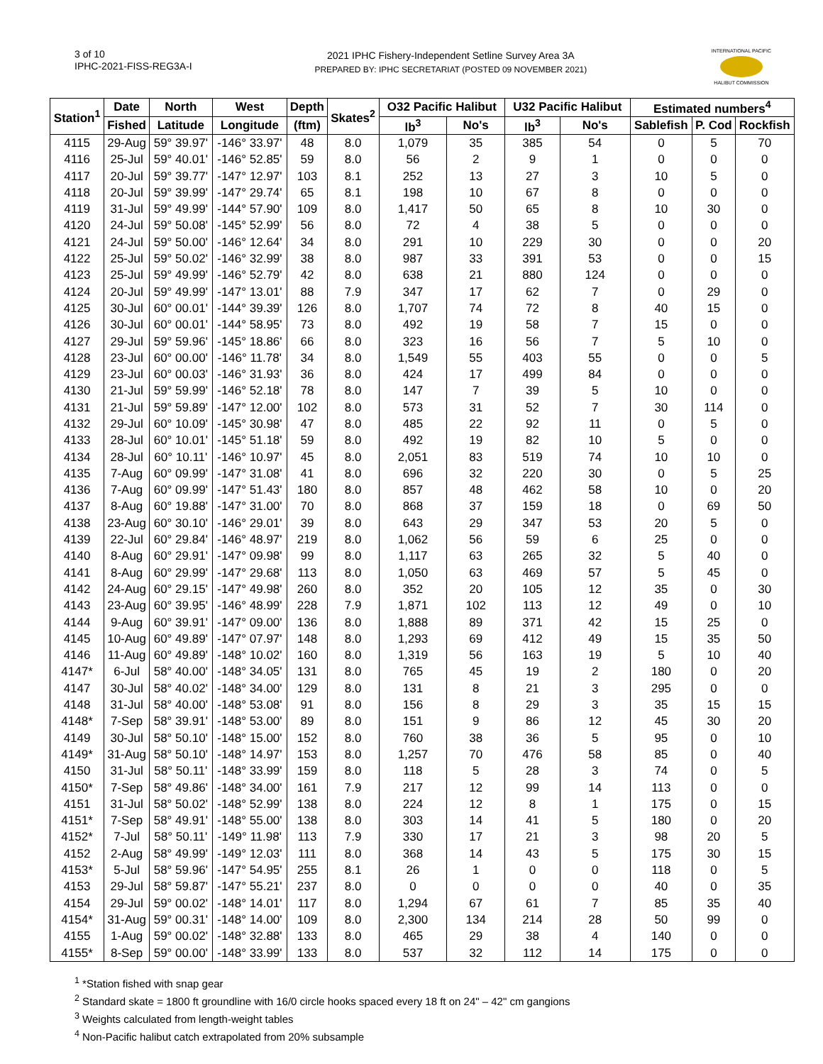3 of 10
IPHC-2021-FISS-REG3A-I
2021 IPHC Fishery-Independent Setline Survey Area 3A
PREPARED BY: IPHC SECRETARIAT (POSTED 09 NOVEMBER 2021)
INTERNATIONAL PACIFIC
HALIBUT COMMISSION
| Station<sup>1</sup> | Date | North | West | Depth | Skates<sup>2</sup> | O32 Pacific Halibut | | U32 Pacific Halibut | | Estimated numbers<sup>4</sup> | | |
| --- | --- | --- | --- | --- | --- | --- | --- | --- | --- | --- | --- | --- |
| | Fished | Latitude | Longitude | (ftm) | | lb<sup>3</sup> | No's | lb<sup>3</sup> | No's | Sablefish | P. Cod | Rockfish |
| 4115 | 29-Aug | 59° 39.97' | -146° 33.97' | 48 | 8.0 | 1,079 | 35 | 385 | 54 | 0 | 5 | 70 |
| 4116 | 25-Jul | 59° 40.01' | -146° 52.85' | 59 | 8.0 | 56 | 2 | 9 | 1 | 0 | 0 | 0 |
| 4117 | 20-Jul | 59° 39.77' | -147° 12.97' | 103 | 8.1 | 252 | 13 | 27 | 3 | 10 | 5 | 0 |
| 4118 | 20-Jul | 59° 39.99' | -147° 29.74' | 65 | 8.1 | 198 | 10 | 67 | 8 | 0 | 0 | 0 |
| 4119 | 31-Jul | 59° 49.99' | -144° 57.90' | 109 | 8.0 | 1,417 | 50 | 65 | 8 | 10 | 30 | 0 |
| 4120 | 24-Jul | 59° 50.08' | -145° 52.99' | 56 | 8.0 | 72 | 4 | 38 | 5 | 0 | 0 | 0 |
| 4121 | 24-Jul | 59° 50.00' | -146° 12.64' | 34 | 8.0 | 291 | 10 | 229 | 30 | 0 | 0 | 20 |
| 4122 | 25-Jul | 59° 50.02' | -146° 32.99' | 38 | 8.0 | 987 | 33 | 391 | 53 | 0 | 0 | 15 |
| 4123 | 25-Jul | 59° 49.99' | -146° 52.79' | 42 | 8.0 | 638 | 21 | 880 | 124 | 0 | 0 | 0 |
| 4124 | 20-Jul | 59° 49.99' | -147° 13.01' | 88 | 7.9 | 347 | 17 | 62 | 7 | 0 | 29 | 0 |
| 4125 | 30-Jul | 60° 00.01' | -144° 39.39' | 126 | 8.0 | 1,707 | 74 | 72 | 8 | 40 | 15 | 0 |
| 4126 | 30-Jul | 60° 00.01' | -144° 58.95' | 73 | 8.0 | 492 | 19 | 58 | 7 | 15 | 0 | 0 |
| 4127 | 29-Jul | 59° 59.96' | -145° 18.86' | 66 | 8.0 | 323 | 16 | 56 | 7 | 5 | 10 | 0 |
| 4128 | 23-Jul | 60° 00.00' | -146° 11.78' | 34 | 8.0 | 1,549 | 55 | 403 | 55 | 0 | 0 | 5 |
| 4129 | 23-Jul | 60° 00.03' | -146° 31.93' | 36 | 8.0 | 424 | 17 | 499 | 84 | 0 | 0 | 0 |
| 4130 | 21-Jul | 59° 59.99' | -146° 52.18' | 78 | 8.0 | 147 | 7 | 39 | 5 | 10 | 0 | 0 |
| 4131 | 21-Jul | 59° 59.89' | -147° 12.00' | 102 | 8.0 | 573 | 31 | 52 | 7 | 30 | 114 | 0 |
| 4132 | 29-Jul | 60° 10.09' | -145° 30.98' | 47 | 8.0 | 485 | 22 | 92 | 11 | 0 | 5 | 0 |
| 4133 | 28-Jul | 60° 10.01' | -145° 51.18' | 59 | 8.0 | 492 | 19 | 82 | 10 | 5 | 0 | 0 |
| 4134 | 28-Jul | 60° 10.11' | -146° 10.97' | 45 | 8.0 | 2,051 | 83 | 519 | 74 | 10 | 10 | 0 |
| 4135 | 7-Aug | 60° 09.99' | -147° 31.08' | 41 | 8.0 | 696 | 32 | 220 | 30 | 0 | 5 | 25 |
| 4136 | 7-Aug | 60° 09.99' | -147° 51.43' | 180 | 8.0 | 857 | 48 | 462 | 58 | 10 | 0 | 20 |
| 4137 | 8-Aug | 60° 19.88' | -147° 31.00' | 70 | 8.0 | 868 | 37 | 159 | 18 | 0 | 69 | 50 |
| 4138 | 23-Aug | 60° 30.10' | -146° 29.01' | 39 | 8.0 | 643 | 29 | 347 | 53 | 20 | 5 | 0 |
| 4139 | 22-Jul | 60° 29.84' | -146° 48.97' | 219 | 8.0 | 1,062 | 56 | 59 | 6 | 25 | 0 | 0 |
| 4140 | 8-Aug | 60° 29.91' | -147° 09.98' | 99 | 8.0 | 1,117 | 63 | 265 | 32 | 5 | 40 | 0 |
| 4141 | 8-Aug | 60° 29.99' | -147° 29.68' | 113 | 8.0 | 1,050 | 63 | 469 | 57 | 5 | 45 | 0 |
| 4142 | 24-Aug | 60° 29.15' | -147° 49.98' | 260 | 8.0 | 352 | 20 | 105 | 12 | 35 | 0 | 30 |
| 4143 | 23-Aug | 60° 39.95' | -146° 48.99' | 228 | 7.9 | 1,871 | 102 | 113 | 12 | 49 | 0 | 10 |
| 4144 | 9-Aug | 60° 39.91' | -147° 09.00' | 136 | 8.0 | 1,888 | 89 | 371 | 42 | 15 | 25 | 0 |
| 4145 | 10-Aug | 60° 49.89' | -147° 07.97' | 148 | 8.0 | 1,293 | 69 | 412 | 49 | 15 | 35 | 50 |
| 4146 | 11-Aug | 60° 49.89' | -148° 10.02' | 160 | 8.0 | 1,319 | 56 | 163 | 19 | 5 | 10 | 40 |
| 4147* | 6-Jul | 58° 40.00' | -148° 34.05' | 131 | 8.0 | 765 | 45 | 19 | 2 | 180 | 0 | 20 |
| 4147 | 30-Jul | 58° 40.02' | -148° 34.00' | 129 | 8.0 | 131 | 8 | 21 | 3 | 295 | 0 | 0 |
| 4148 | 31-Jul | 58° 40.00' | -148° 53.08' | 91 | 8.0 | 156 | 8 | 29 | 3 | 35 | 15 | 15 |
| 4148* | 7-Sep | 58° 39.91' | -148° 53.00' | 89 | 8.0 | 151 | 9 | 86 | 12 | 45 | 30 | 20 |
| 4149 | 30-Jul | 58° 50.10' | -148° 15.00' | 152 | 8.0 | 760 | 38 | 36 | 5 | 95 | 0 | 10 |
| 4149* | 31-Aug | 58° 50.10' | -148° 14.97' | 153 | 8.0 | 1,257 | 70 | 476 | 58 | 85 | 0 | 40 |
| 4150 | 31-Jul | 58° 50.11' | -148° 33.99' | 159 | 8.0 | 118 | 5 | 28 | 3 | 74 | 0 | 5 |
| 4150* | 7-Sep | 58° 49.86' | -148° 34.00' | 161 | 7.9 | 217 | 12 | 99 | 14 | 113 | 0 | 0 |
| 4151 | 31-Jul | 58° 50.02' | -148° 52.99' | 138 | 8.0 | 224 | 12 | 8 | 1 | 175 | 0 | 15 |
| 4151* | 7-Sep | 58° 49.91' | -148° 55.00' | 138 | 8.0 | 303 | 14 | 41 | 5 | 180 | 0 | 20 |
| 4152* | 7-Jul | 58° 50.11' | -149° 11.98' | 113 | 7.9 | 330 | 17 | 21 | 3 | 98 | 20 | 5 |
| 4152 | 2-Aug | 58° 49.99' | -149° 12.03' | 111 | 8.0 | 368 | 14 | 43 | 5 | 175 | 30 | 15 |
| 4153* | 5-Jul | 58° 59.96' | -147° 54.95' | 255 | 8.1 | 26 | 1 | 0 | 0 | 118 | 0 | 5 |
| 4153 | 29-Jul | 58° 59.87' | -147° 55.21' | 237 | 8.0 | 0 | 0 | 0 | 0 | 40 | 0 | 35 |
| 4154 | 29-Jul | 59° 00.02' | -148° 14.01' | 117 | 8.0 | 1,294 | 67 | 61 | 7 | 85 | 35 | 40 |
| 4154* | 31-Aug | 59° 00.31' | -148° 14.00' | 109 | 8.0 | 2,300 | 134 | 214 | 28 | 50 | 99 | 0 |
| 4155 | 1-Aug | 59° 00.02' | -148° 32.88' | 133 | 8.0 | 465 | 29 | 38 | 4 | 140 | 0 | 0 |
| 4155* | 8-Sep | 59° 00.00' | -148° 33.99' | 133 | 8.0 | 537 | 32 | 112 | 14 | 175 | 0 | 0 |
<sup>1</sup> *Station fished with snap gear
<sup>2</sup> Standard skate = 1800 ft groundline with 16/0 circle hooks spaced every 18 ft on 24" – 42" cm gangions
<sup>3</sup> Weights calculated from length-weight tables
<sup>4</sup> Non-Pacific halibut catch extrapolated from 20% subsample